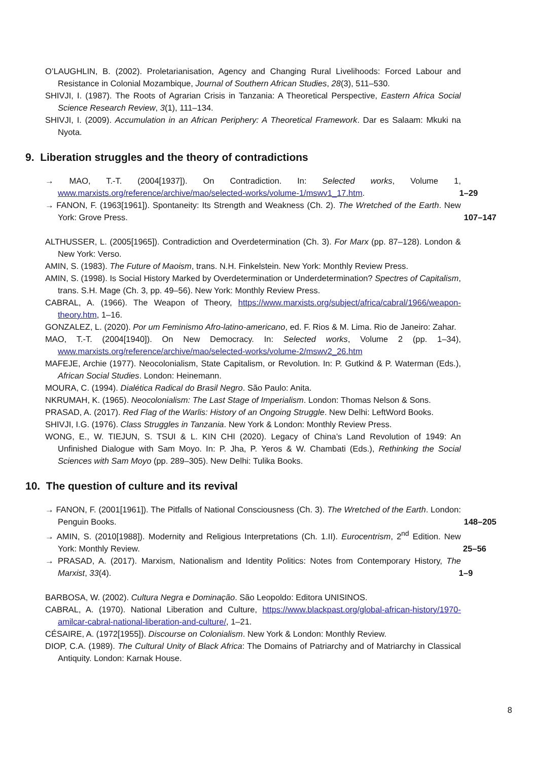O’LAUGHLIN, B. (2002). Proletarianisation, Agency and Changing Rural Livelihoods: Forced Labour and Resistance in Colonial Mozambique, Journal of Southern African Studies, 28(3), 511–530.
SHIVJI, I. (1987). The Roots of Agrarian Crisis in Tanzania: A Theoretical Perspective, Eastern Africa Social Science Research Review, 3(1), 111–134.
SHIVJI, I. (2009). Accumulation in an African Periphery: A Theoretical Framework. Dar es Salaam: Mkuki na Nyota.
9. Liberation struggles and the theory of contradictions
→ MAO, T.-T. (2004[1937]). On Contradiction. In: Selected works, Volume 1, www.marxists.org/reference/archive/mao/selected-works/volume-1/mswv1_17.htm. 1–29
→ FANON, F. (1963[1961]). Spontaneity: Its Strength and Weakness (Ch. 2). The Wretched of the Earth. New York: Grove Press. 107–147
ALTHUSSER, L. (2005[1965]). Contradiction and Overdetermination (Ch. 3). For Marx (pp. 87–128). London & New York: Verso.
AMIN, S. (1983). The Future of Maoism, trans. N.H. Finkelstein. New York: Monthly Review Press.
AMIN, S. (1998). Is Social History Marked by Overdetermination or Underdetermination? Spectres of Capitalism, trans. S.H. Mage (Ch. 3, pp. 49–56). New York: Monthly Review Press.
CABRAL, A. (1966). The Weapon of Theory, https://www.marxists.org/subject/africa/cabral/1966/weapon-theory.htm, 1–16.
GONZALEZ, L. (2020). Por um Feminismo Afro-latino-americano, ed. F. Rios & M. Lima. Rio de Janeiro: Zahar.
MAO, T.-T. (2004[1940]). On New Democracy. In: Selected works, Volume 2 (pp. 1–34), www.marxists.org/reference/archive/mao/selected-works/volume-2/mswv2_26.htm
MAFEJE, Archie (1977). Neocolonialism, State Capitalism, or Revolution. In: P. Gutkind & P. Waterman (Eds.), African Social Studies. London: Heinemann.
MOURA, C. (1994). Dialética Radical do Brasil Negro. São Paulo: Anita.
NKRUMAH, K. (1965). Neocolonialism: The Last Stage of Imperialism. London: Thomas Nelson & Sons.
PRASAD, A. (2017). Red Flag of the Warlis: History of an Ongoing Struggle. New Delhi: LeftWord Books.
SHIVJI, I.G. (1976). Class Struggles in Tanzania. New York & London: Monthly Review Press.
WONG, E., W. TIEJUN, S. TSUI & L. KIN CHI (2020). Legacy of China’s Land Revolution of 1949: An Unfinished Dialogue with Sam Moyo. In: P. Jha, P. Yeros & W. Chambati (Eds.), Rethinking the Social Sciences with Sam Moyo (pp. 289–305). New Delhi: Tulika Books.
10. The question of culture and its revival
→ FANON, F. (2001[1961]). The Pitfalls of National Consciousness (Ch. 3). The Wretched of the Earth. London: Penguin Books. 148–205
→ AMIN, S. (2010[1988]). Modernity and Religious Interpretations (Ch. 1.II). Eurocentrism, 2<sup>nd</sup> Edition. New York: Monthly Review. 25–56
→ PRASAD, A. (2017). Marxism, Nationalism and Identity Politics: Notes from Contemporary History, The Marxist, 33(4). 1–9
BARBOSA, W. (2002). Cultura Negra e Dominação. São Leopoldo: Editora UNISINOS.
CABRAL, A. (1970). National Liberation and Culture, https://www.blackpast.org/global-african-history/1970-amilcar-cabral-national-liberation-and-culture/, 1–21.
CÉSAIRE, A. (1972[1955]). Discourse on Colonialism. New York & London: Monthly Review.
DIOP, C.A. (1989). The Cultural Unity of Black Africa: The Domains of Patriarchy and of Matriarchy in Classical Antiquity. London: Karnak House.
8